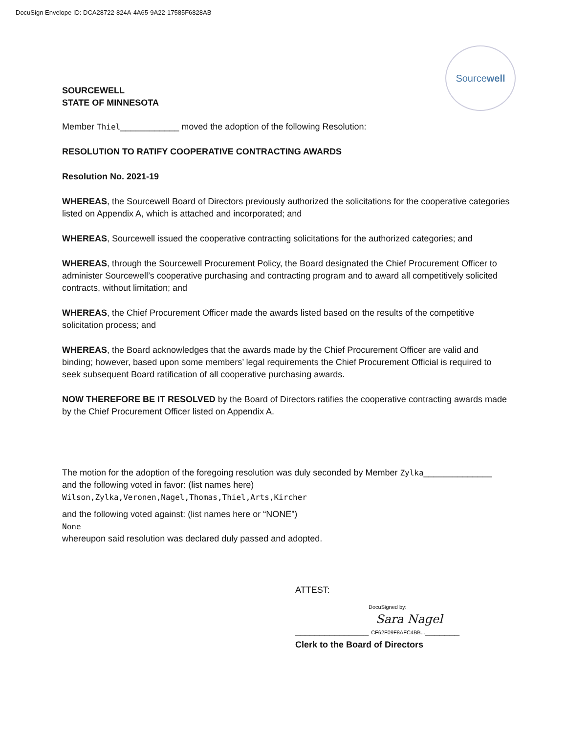DocuSign Envelope ID: DCA28722-824A-4A65-9A22-17585F6828AB
SOURCEWELL
STATE OF MINNESOTA
Source well
Member Thiel____________ moved the adoption of the following Resolution:
RESOLUTION TO RATIFY COOPERATIVE CONTRACTING AWARDS
Resolution No. 2021-19
WHEREAS, the Sourcewell Board of Directors previously authorized the solicitations for the cooperative categories listed on Appendix A, which is attached and incorporated; and
WHEREAS, Sourcewell issued the cooperative contracting solicitations for the authorized categories; and
WHEREAS, through the Sourcewell Procurement Policy, the Board designated the Chief Procurement Officer to administer Sourcewell’s cooperative purchasing and contracting program and to award all competitively solicited contracts, without limitation; and
WHEREAS, the Chief Procurement Officer made the awards listed based on the results of the competitive solicitation process; and
WHEREAS, the Board acknowledges that the awards made by the Chief Procurement Officer are valid and binding; however, based upon some members’ legal requirements the Chief Procurement Official is required to seek subsequent Board ratification of all cooperative purchasing awards.
NOW THEREFORE BE IT RESOLVED by the Board of Directors ratifies the cooperative contracting awards made by the Chief Procurement Officer listed on Appendix A.
The motion for the adoption of the foregoing resolution was duly seconded by Member Zylka______________
and the following voted in favor: (list names here)
Wilson,Zylka,Veronen,Nagel,Thomas,Thiel,Arts,Kircher
and the following voted against: (list names here or “NONE”)
None
whereupon said resolution was declared duly passed and adopted.
ATTEST:
DocuSigned by:
Sara Nagel
_______________ CF62F09F8AFC4BB..._______
Clerk to the Board of Directors